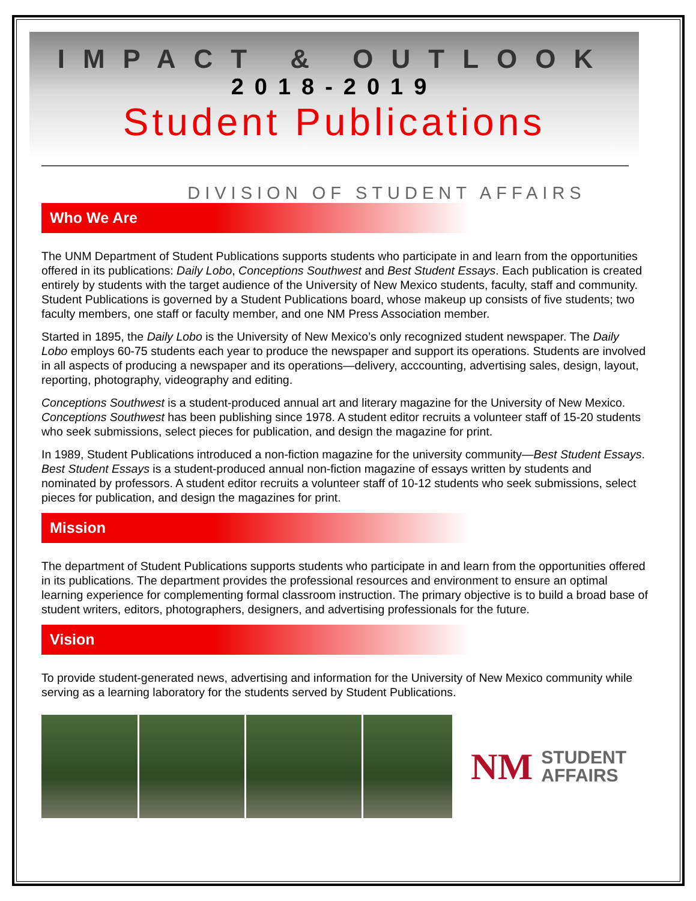IMPACT & OUTLOOK
2018-2019
Student Publications
DIVISION OF STUDENT AFFAIRS
Who We Are
The UNM Department of Student Publications supports students who participate in and learn from the opportunities offered in its publications: Daily Lobo, Conceptions Southwest and Best Student Essays. Each publication is created entirely by students with the target audience of the University of New Mexico students, faculty, staff and community. Student Publications is governed by a Student Publications board, whose makeup up consists of five students; two faculty members, one staff or faculty member, and one NM Press Association member.
Started in 1895, the Daily Lobo is the University of New Mexico’s only recognized student newspaper. The Daily Lobo employs 60-75 students each year to produce the newspaper and support its operations. Students are involved in all aspects of producing a newspaper and its operations—delivery, acccounting, advertising sales, design, layout, reporting, photography, videography and editing.
Conceptions Southwest is a student-produced annual art and literary magazine for the University of New Mexico. Conceptions Southwest has been publishing since 1978. A student editor recruits a volunteer staff of 15-20 students who seek submissions, select pieces for publication, and design the magazine for print.
In 1989, Student Publications introduced a non-fiction magazine for the university community—Best Student Essays. Best Student Essays is a student-produced annual non-fiction magazine of essays written by students and nominated by professors. A student editor recruits a volunteer staff of 10-12 students who seek submissions, select pieces for publication, and design the magazines for print.
Mission
The department of Student Publications supports students who participate in and learn from the opportunities offered in its publications. The department provides the professional resources and environment to ensure an optimal learning experience for complementing formal classroom instruction. The primary objective is to build a broad base of student writers, editors, photographers, designers, and advertising professionals for the future.
Vision
To provide student-generated news, advertising and information for the University of New Mexico community while serving as a learning laboratory for the students served by Student Publications.
NM
STUDENT
AFFAIRS